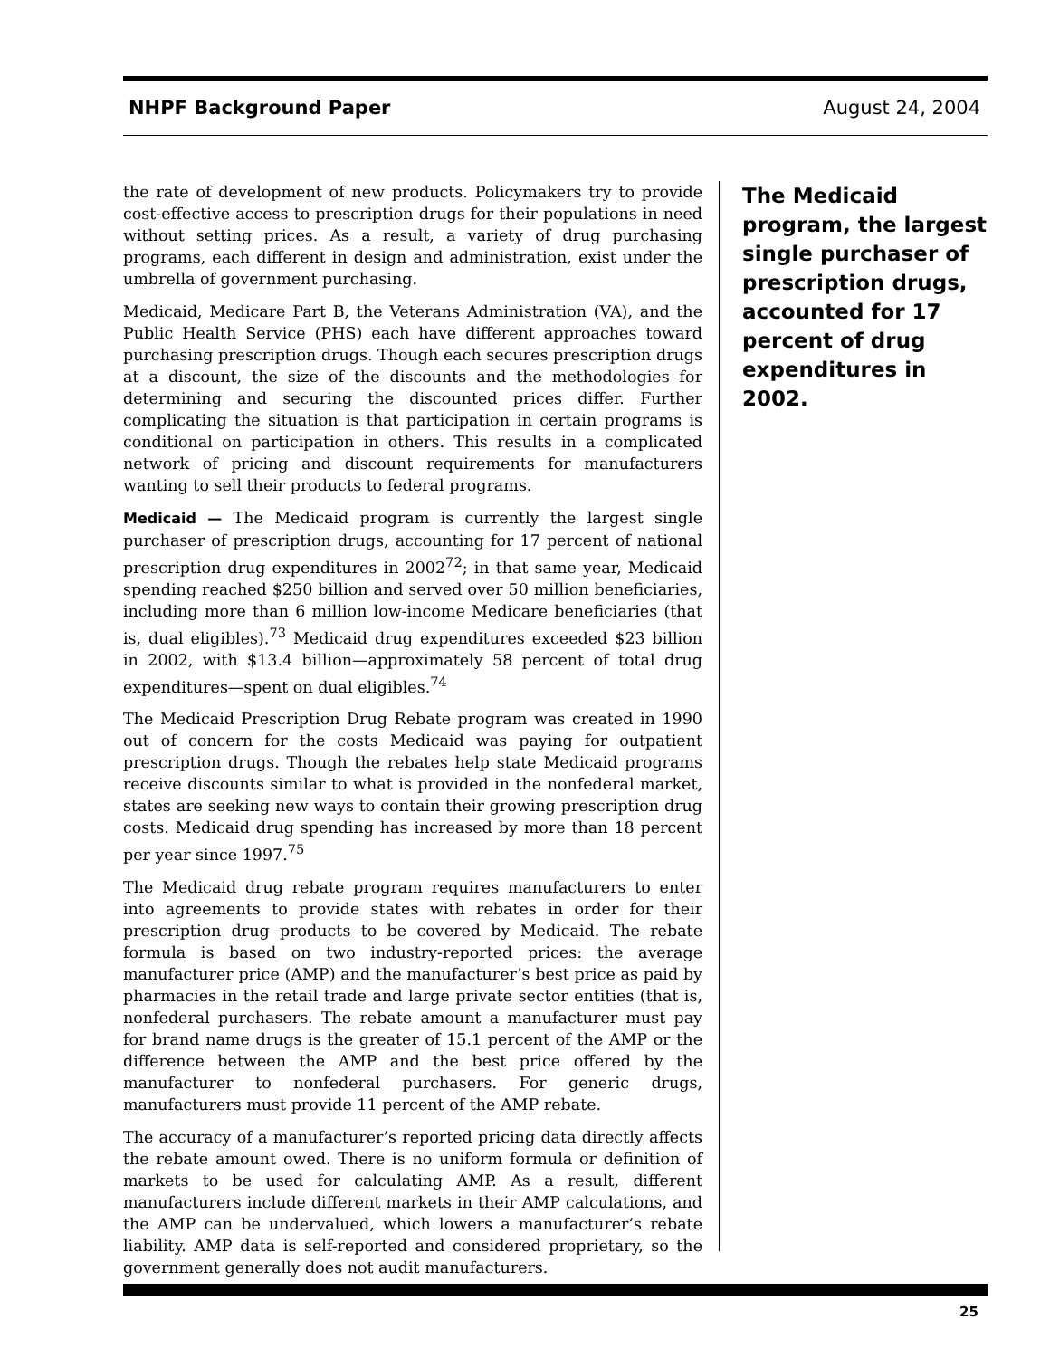NHPF Background Paper August 24, 2004
the rate of development of new products. Policymakers try to provide cost-effective access to prescription drugs for their populations in need without setting prices. As a result, a variety of drug purchasing programs, each different in design and administration, exist under the umbrella of government purchasing.
Medicaid, Medicare Part B, the Veterans Administration (VA), and the Public Health Service (PHS) each have different approaches toward purchasing prescription drugs. Though each secures prescription drugs at a discount, the size of the discounts and the methodologies for determining and securing the discounted prices differ. Further complicating the situation is that participation in certain programs is conditional on participation in others. This results in a complicated network of pricing and discount requirements for manufacturers wanting to sell their products to federal programs.
Medicaid — The Medicaid program is currently the largest single purchaser of prescription drugs, accounting for 17 percent of national prescription drug expenditures in 2002<sup>72</sup>; in that same year, Medicaid spending reached $250 billion and served over 50 million beneficiaries, including more than 6 million low-income Medicare beneficiaries (that is, dual eligibles).<sup>73</sup> Medicaid drug expenditures exceeded $23 billion in 2002, with $13.4 billion—approximately 58 percent of total drug expenditures—spent on dual eligibles.<sup>74</sup>
The Medicaid Prescription Drug Rebate program was created in 1990 out of concern for the costs Medicaid was paying for outpatient prescription drugs. Though the rebates help state Medicaid programs receive discounts similar to what is provided in the nonfederal market, states are seeking new ways to contain their growing prescription drug costs. Medicaid drug spending has increased by more than 18 percent per year since 1997.<sup>75</sup>
The Medicaid drug rebate program requires manufacturers to enter into agreements to provide states with rebates in order for their prescription drug products to be covered by Medicaid. The rebate formula is based on two industry-reported prices: the average manufacturer price (AMP) and the manufacturer’s best price as paid by pharmacies in the retail trade and large private sector entities (that is, nonfederal purchasers. The rebate amount a manufacturer must pay for brand name drugs is the greater of 15.1 percent of the AMP or the difference between the AMP and the best price offered by the manufacturer to nonfederal purchasers. For generic drugs, manufacturers must provide 11 percent of the AMP rebate.
The accuracy of a manufacturer’s reported pricing data directly affects the rebate amount owed. There is no uniform formula or definition of markets to be used for calculating AMP. As a result, different manufacturers include different markets in their AMP calculations, and the AMP can be undervalued, which lowers a manufacturer’s rebate liability. AMP data is self-reported and considered proprietary, so the government generally does not audit manufacturers.
The Medicaid program, the largest single purchaser of prescription drugs, accounted for 17 percent of drug expenditures in 2002.
25